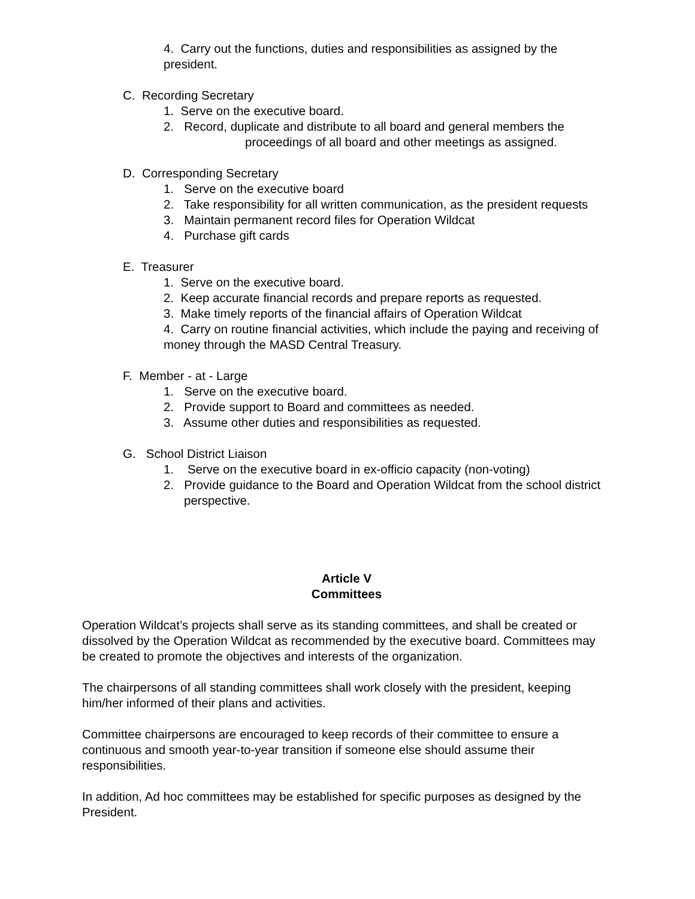4. Carry out the functions, duties and responsibilities as assigned by the president.
C. Recording Secretary
1. Serve on the executive board.
2. Record, duplicate and distribute to all board and general members the
proceedings of all board and other meetings as assigned.
D. Corresponding Secretary
1. Serve on the executive board
2. Take responsibility for all written communication, as the president requests
3. Maintain permanent record files for Operation Wildcat
4. Purchase gift cards
E. Treasurer
1. Serve on the executive board.
2. Keep accurate financial records and prepare reports as requested.
3. Make timely reports of the financial affairs of Operation Wildcat
4. Carry on routine financial activities, which include the paying and receiving of money through the MASD Central Treasury.
F. Member - at - Large
1. Serve on the executive board.
2. Provide support to Board and committees as needed.
3. Assume other duties and responsibilities as requested.
G. School District Liaison
1. Serve on the executive board in ex-officio capacity (non-voting)
2. Provide guidance to the Board and Operation Wildcat from the school district perspective.
Article V
Committees
Operation Wildcat’s projects shall serve as its standing committees, and shall be created or dissolved by the Operation Wildcat as recommended by the executive board. Committees may be created to promote the objectives and interests of the organization.
The chairpersons of all standing committees shall work closely with the president, keeping him/her informed of their plans and activities.
Committee chairpersons are encouraged to keep records of their committee to ensure a continuous and smooth year-to-year transition if someone else should assume their responsibilities.
In addition, Ad hoc committees may be established for specific purposes as designed by the President.